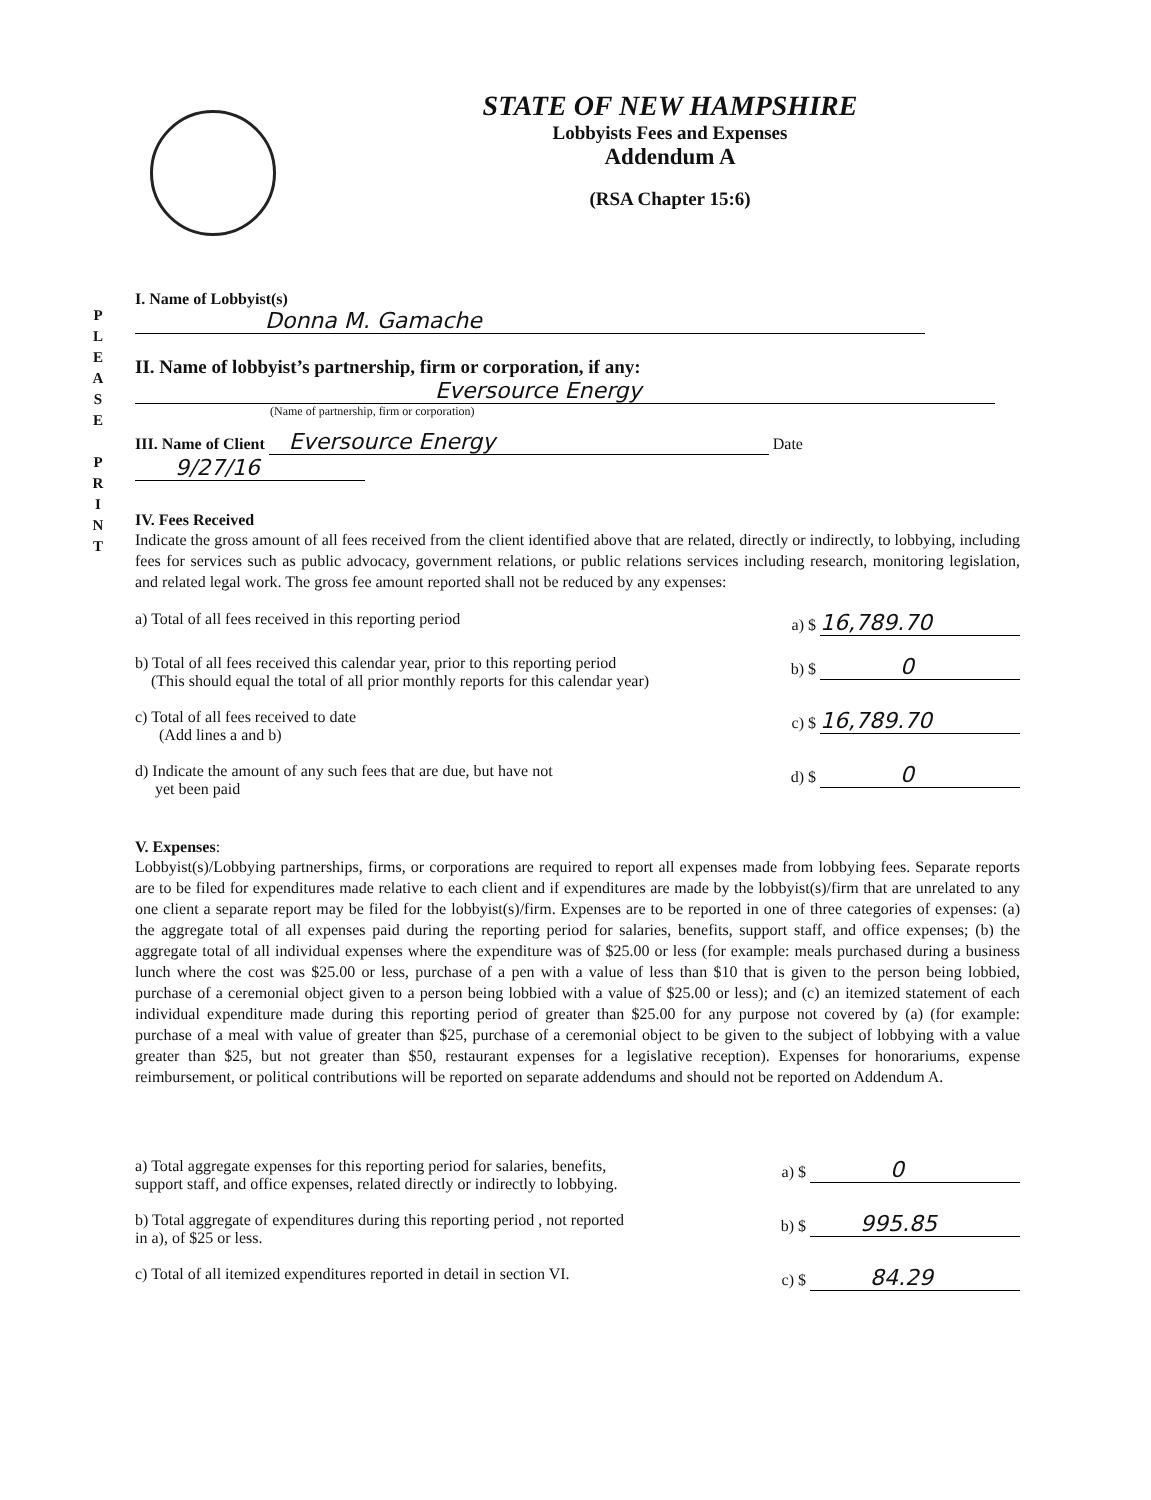P
L
E
A
S
E
P
R
I
N
T
STATE OF NEW HAMPSHIRE
Lobbyists Fees and Expenses
Addendum A
(RSA Chapter 15:6)
I. Name of Lobbyist(s) Donna M. Gamache
II. Name of lobbyist’s partnership, firm or corporation, if any:
Eversource Energy
(Name of partnership, firm or corporation)
III. Name of Client Eversource Energy Date 9/27/16
IV. Fees Received
Indicate the gross amount of all fees received from the client identified above that are related, directly or indirectly, to lobbying, including fees for services such as public advocacy, government relations, or public relations services including research, monitoring legislation, and related legal work. The gross fee amount reported shall not be reduced by any expenses:
a) Total of all fees received in this reporting period a) $ 16,789.70
b) Total of all fees received this calendar year, prior to this reporting period
(This should equal the total of all prior monthly reports for this calendar year) b) $ 0
c) Total of all fees received to date
(Add lines a and b) c) $ 16,789.70
d) Indicate the amount of any such fees that are due, but have not
yet been paid d) $ 0
V. Expenses:
Lobbyist(s)/Lobbying partnerships, firms, or corporations are required to report all expenses made from lobbying fees. Separate reports are to be filed for expenditures made relative to each client and if expenditures are made by the lobbyist(s)/firm that are unrelated to any one client a separate report may be filed for the lobbyist(s)/firm. Expenses are to be reported in one of three categories of expenses: (a) the aggregate total of all expenses paid during the reporting period for salaries, benefits, support staff, and office expenses; (b) the aggregate total of all individual expenses where the expenditure was of $25.00 or less (for example: meals purchased during a business lunch where the cost was $25.00 or less, purchase of a pen with a value of less than $10 that is given to the person being lobbied, purchase of a ceremonial object given to a person being lobbied with a value of $25.00 or less); and (c) an itemized statement of each individual expenditure made during this reporting period of greater than $25.00 for any purpose not covered by (a) (for example: purchase of a meal with value of greater than $25, purchase of a ceremonial object to be given to the subject of lobbying with a value greater than $25, but not greater than $50, restaurant expenses for a legislative reception). Expenses for honorariums, expense reimbursement, or political contributions will be reported on separate addendums and should not be reported on Addendum A.
a) Total aggregate expenses for this reporting period for salaries, benefits,
support staff, and office expenses, related directly or indirectly to lobbying. a) $ 0
b) Total aggregate of expenditures during this reporting period , not reported
in a), of $25 or less. b) $ 995.85
c) Total of all itemized expenditures reported in detail in section VI. c) $ 84.29